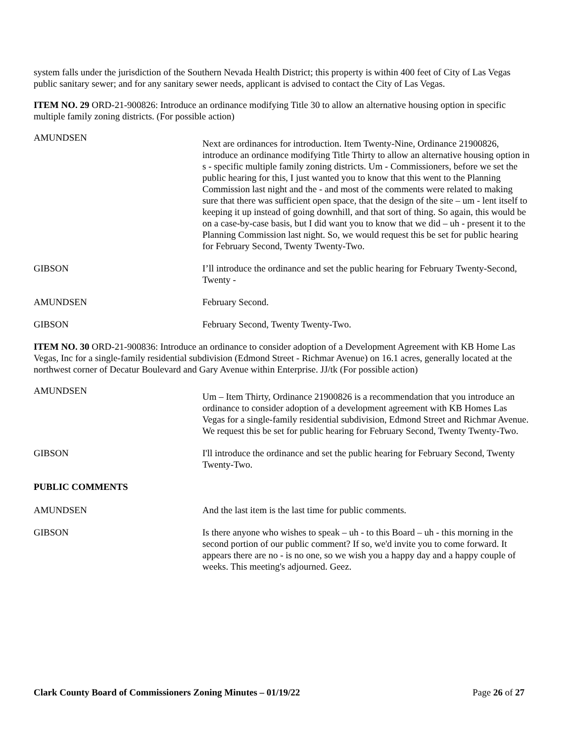system falls under the jurisdiction of the Southern Nevada Health District; this property is within 400 feet of City of Las Vegas public sanitary sewer; and for any sanitary sewer needs, applicant is advised to contact the City of Las Vegas.
ITEM NO. 29 ORD-21-900826: Introduce an ordinance modifying Title 30 to allow an alternative housing option in specific multiple family zoning districts. (For possible action)
AMUNDSEN
Next are ordinances for introduction. Item Twenty-Nine, Ordinance 21900826, introduce an ordinance modifying Title Thirty to allow an alternative housing option in s - specific multiple family zoning districts. Um - Commissioners, before we set the public hearing for this, I just wanted you to know that this went to the Planning Commission last night and the - and most of the comments were related to making sure that there was sufficient open space, that the design of the site – um - lent itself to keeping it up instead of going downhill, and that sort of thing. So again, this would be on a case-by-case basis, but I did want you to know that we did – uh - present it to the Planning Commission last night. So, we would request this be set for public hearing for February Second, Twenty Twenty-Two.
GIBSON I’ll introduce the ordinance and set the public hearing for February Twenty-Second, Twenty -
AMUNDSEN February Second.
GIBSON February Second, Twenty Twenty-Two.
ITEM NO. 30 ORD-21-900836: Introduce an ordinance to consider adoption of a Development Agreement with KB Home Las Vegas, Inc for a single-family residential subdivision (Edmond Street - Richmar Avenue) on 16.1 acres, generally located at the northwest corner of Decatur Boulevard and Gary Avenue within Enterprise. JJ/tk (For possible action)
AMUNDSEN
Um – Item Thirty, Ordinance 21900826 is a recommendation that you introduce an ordinance to consider adoption of a development agreement with KB Homes Las Vegas for a single-family residential subdivision, Edmond Street and Richmar Avenue. We request this be set for public hearing for February Second, Twenty Twenty-Two.
GIBSON I'll introduce the ordinance and set the public hearing for February Second, Twenty Twenty-Two.
PUBLIC COMMENTS
AMUNDSEN And the last item is the last time for public comments.
GIBSON Is there anyone who wishes to speak – uh - to this Board – uh - this morning in the second portion of our public comment? If so, we'd invite you to come forward. It appears there are no - is no one, so we wish you a happy day and a happy couple of weeks. This meeting's adjourned. Geez.
Clark County Board of Commissioners Zoning Minutes – 01/19/22 Page 26 of 27